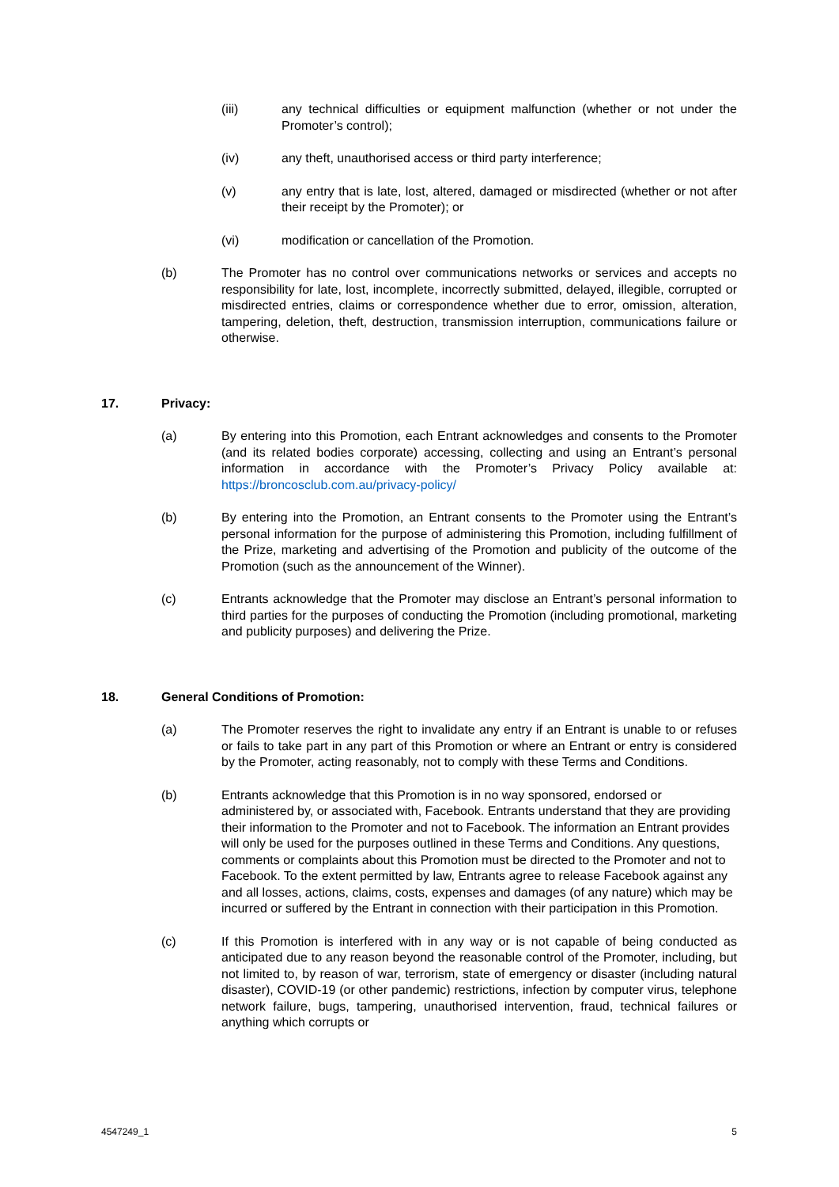(iii) any technical difficulties or equipment malfunction (whether or not under the Promoter’s control);
(iv) any theft, unauthorised access or third party interference;
(v) any entry that is late, lost, altered, damaged or misdirected (whether or not after their receipt by the Promoter); or
(vi) modification or cancellation of the Promotion.
(b) The Promoter has no control over communications networks or services and accepts no responsibility for late, lost, incomplete, incorrectly submitted, delayed, illegible, corrupted or misdirected entries, claims or correspondence whether due to error, omission, alteration, tampering, deletion, theft, destruction, transmission interruption, communications failure or otherwise.
17. Privacy:
(a) By entering into this Promotion, each Entrant acknowledges and consents to the Promoter (and its related bodies corporate) accessing, collecting and using an Entrant’s personal information in accordance with the Promoter’s Privacy Policy available at: https://broncosclub.com.au/privacy-policy/
(b) By entering into the Promotion, an Entrant consents to the Promoter using the Entrant’s personal information for the purpose of administering this Promotion, including fulfillment of the Prize, marketing and advertising of the Promotion and publicity of the outcome of the Promotion (such as the announcement of the Winner).
(c) Entrants acknowledge that the Promoter may disclose an Entrant’s personal information to third parties for the purposes of conducting the Promotion (including promotional, marketing and publicity purposes) and delivering the Prize.
18. General Conditions of Promotion:
(a) The Promoter reserves the right to invalidate any entry if an Entrant is unable to or refuses or fails to take part in any part of this Promotion or where an Entrant or entry is considered by the Promoter, acting reasonably, not to comply with these Terms and Conditions.
(b) Entrants acknowledge that this Promotion is in no way sponsored, endorsed or administered by, or associated with, Facebook. Entrants understand that they are providing their information to the Promoter and not to Facebook. The information an Entrant provides will only be used for the purposes outlined in these Terms and Conditions. Any questions, comments or complaints about this Promotion must be directed to the Promoter and not to Facebook. To the extent permitted by law, Entrants agree to release Facebook against any and all losses, actions, claims, costs, expenses and damages (of any nature) which may be incurred or suffered by the Entrant in connection with their participation in this Promotion.
(c) If this Promotion is interfered with in any way or is not capable of being conducted as anticipated due to any reason beyond the reasonable control of the Promoter, including, but not limited to, by reason of war, terrorism, state of emergency or disaster (including natural disaster), COVID-19 (or other pandemic) restrictions, infection by computer virus, telephone network failure, bugs, tampering, unauthorised intervention, fraud, technical failures or anything which corrupts or
4547249_1 5